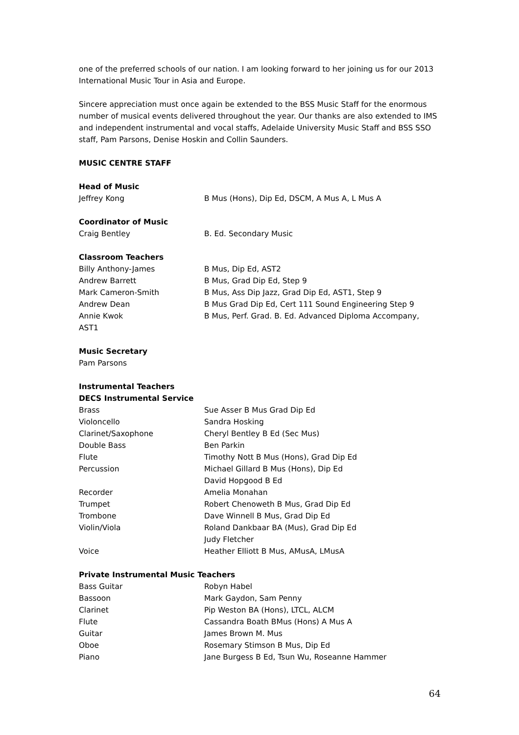one of the preferred schools of our nation. I am looking forward to her joining us for our 2013 International Music Tour in Asia and Europe.
Sincere appreciation must once again be extended to the BSS Music Staff for the enormous number of musical events delivered throughout the year. Our thanks are also extended to IMS and independent instrumental and vocal staffs, Adelaide University Music Staff and BSS SSO staff, Pam Parsons, Denise Hoskin and Collin Saunders.
MUSIC CENTRE STAFF
Head of Music
| Jeffrey Kong | B Mus (Hons), Dip Ed, DSCM, A Mus A, L Mus A |
Coordinator of Music
| Craig Bentley | B. Ed. Secondary Music |
Classroom Teachers
| Billy Anthony-James | B Mus, Dip Ed, AST2 |
| Andrew Barrett | B Mus, Grad Dip Ed, Step 9 |
| Mark Cameron-Smith | B Mus, Ass Dip Jazz, Grad Dip Ed, AST1, Step 9 |
| Andrew Dean | B Mus Grad Dip Ed, Cert 111 Sound Engineering Step 9 |
| Annie Kwok | B Mus, Perf. Grad. B. Ed. Advanced Diploma Accompany, |
| AST1 | |
Music Secretary
Pam Parsons
Instrumental Teachers
DECS Instrumental Service
| Brass | Sue Asser B Mus Grad Dip Ed |
| Violoncello | Sandra Hosking |
| Clarinet/Saxophone | Cheryl Bentley B Ed (Sec Mus) |
| Double Bass | Ben Parkin |
| Flute | Timothy Nott B Mus (Hons), Grad Dip Ed |
| Percussion | Michael Gillard B Mus (Hons), Dip Ed David Hopgood B Ed |
| Recorder | Amelia Monahan |
| Trumpet | Robert Chenoweth B Mus, Grad Dip Ed |
| Trombone | Dave Winnell B Mus, Grad Dip Ed |
| Violin/Viola | Roland Dankbaar BA (Mus), Grad Dip Ed Judy Fletcher |
| Voice | Heather Elliott B Mus, AMusA, LMusA |
Private Instrumental Music Teachers
| Bass Guitar | Robyn Habel |
| Bassoon | Mark Gaydon, Sam Penny |
| Clarinet | Pip Weston BA (Hons), LTCL, ALCM |
| Flute | Cassandra Boath BMus (Hons) A Mus A |
| Guitar | James Brown M. Mus |
| Oboe | Rosemary Stimson B Mus, Dip Ed |
| Piano | Jane Burgess B Ed, Tsun Wu, Roseanne Hammer |
64